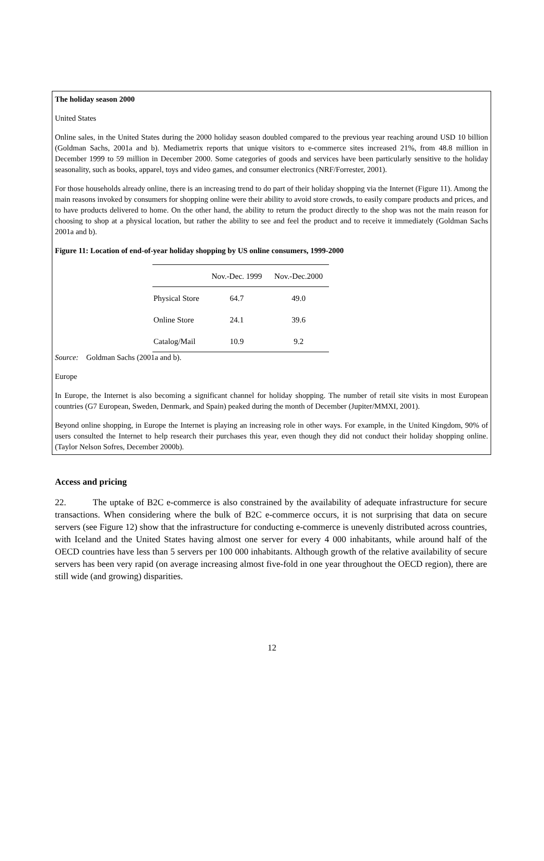The holiday season 2000
United States
Online sales, in the United States during the 2000 holiday season doubled compared to the previous year reaching around USD 10 billion (Goldman Sachs, 2001a and b). Mediametrix reports that unique visitors to e-commerce sites increased 21%, from 48.8 million in December 1999 to 59 million in December 2000. Some categories of goods and services have been particularly sensitive to the holiday seasonality, such as books, apparel, toys and video games, and consumer electronics (NRF/Forrester, 2001).
For those households already online, there is an increasing trend to do part of their holiday shopping via the Internet (Figure 11). Among the main reasons invoked by consumers for shopping online were their ability to avoid store crowds, to easily compare products and prices, and to have products delivered to home. On the other hand, the ability to return the product directly to the shop was not the main reason for choosing to shop at a physical location, but rather the ability to see and feel the product and to receive it immediately (Goldman Sachs 2001a and b).
Figure 11: Location of end-of-year holiday shopping by US online consumers, 1999-2000
| | Nov.-Dec. 1999 | Nov.-Dec.2000 |
| --- | --- | --- |
| Physical Store | 64.7 | 49.0 |
| Online Store | 24.1 | 39.6 |
| Catalog/Mail | 10.9 | 9.2 |
Source: Goldman Sachs (2001a and b).
Europe
In Europe, the Internet is also becoming a significant channel for holiday shopping. The number of retail site visits in most European countries (G7 European, Sweden, Denmark, and Spain) peaked during the month of December (Jupiter/MMXI, 2001).
Beyond online shopping, in Europe the Internet is playing an increasing role in other ways. For example, in the United Kingdom, 90% of users consulted the Internet to help research their purchases this year, even though they did not conduct their holiday shopping online. (Taylor Nelson Sofres, December 2000b).
Access and pricing
22. The uptake of B2C e-commerce is also constrained by the availability of adequate infrastructure for secure transactions. When considering where the bulk of B2C e-commerce occurs, it is not surprising that data on secure servers (see Figure 12) show that the infrastructure for conducting e-commerce is unevenly distributed across countries, with Iceland and the United States having almost one server for every 4 000 inhabitants, while around half of the OECD countries have less than 5 servers per 100 000 inhabitants. Although growth of the relative availability of secure servers has been very rapid (on average increasing almost five-fold in one year throughout the OECD region), there are still wide (and growing) disparities.
12